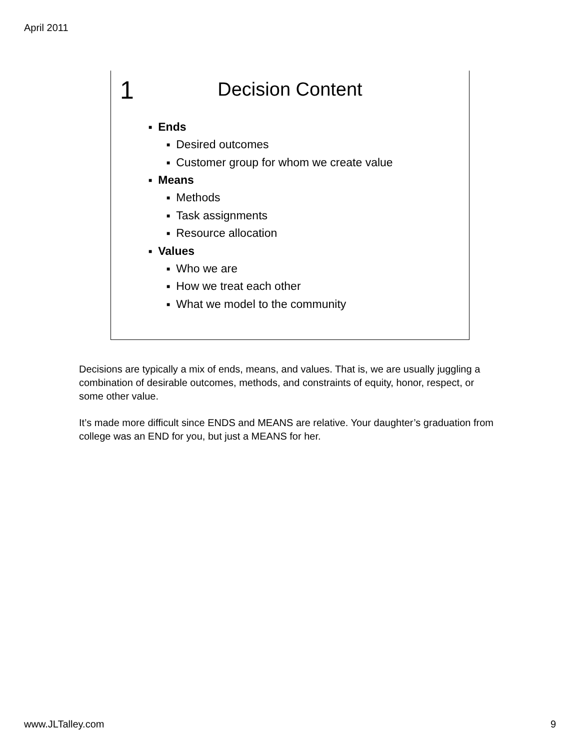April 2011
1
Decision Content
■ Ends
■ Desired outcomes
■ Customer group for whom we create value
■ Means
■ Methods
■ Task assignments
■ Resource allocation
■ Values
■ Who we are
■ How we treat each other
■ What we model to the community
Decisions are typically a mix of ends, means, and values. That is, we are usually juggling a combination of desirable outcomes, methods, and constraints of equity, honor, respect, or some other value.
It’s made more difficult since ENDS and MEANS are relative. Your daughter’s graduation from college was an END for you, but just a MEANS for her.
www.JLTalley.com 9